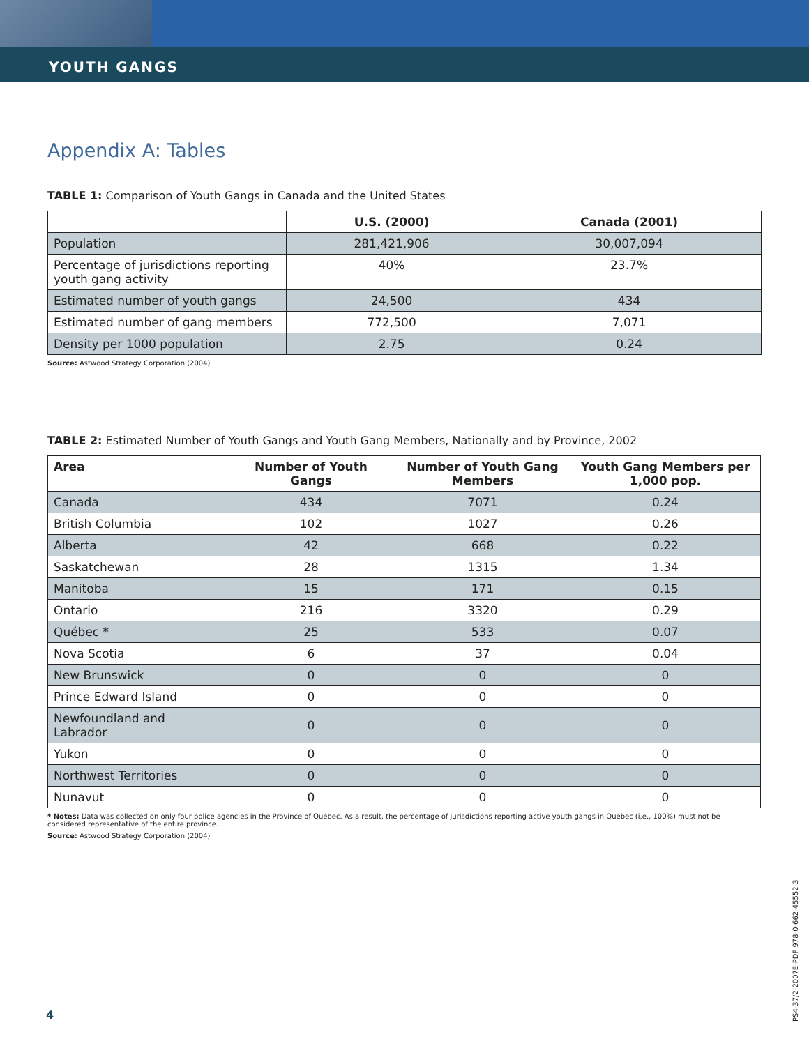YOUTH GANGS
Appendix A: Tables
TABLE 1: Comparison of Youth Gangs in Canada and the United States
| | U.S. (2000) | Canada (2001) |
| --- | --- | --- |
| Population | 281,421,906 | 30,007,094 |
| Percentage of jurisdictions reporting youth gang activity | 40% | 23.7% |
| Estimated number of youth gangs | 24,500 | 434 |
| Estimated number of gang members | 772,500 | 7,071 |
| Density per 1000 population | 2.75 | 0.24 |
Source: Astwood Strategy Corporation (2004)
TABLE 2: Estimated Number of Youth Gangs and Youth Gang Members, Nationally and by Province, 2002
| Area | Number of Youth Gangs | Number of Youth Gang Members | Youth Gang Members per 1,000 pop. |
| --- | --- | --- | --- |
| Canada | 434 | 7071 | 0.24 |
| British Columbia | 102 | 1027 | 0.26 |
| Alberta | 42 | 668 | 0.22 |
| Saskatchewan | 28 | 1315 | 1.34 |
| Manitoba | 15 | 171 | 0.15 |
| Ontario | 216 | 3320 | 0.29 |
| Québec * | 25 | 533 | 0.07 |
| Nova Scotia | 6 | 37 | 0.04 |
| New Brunswick | 0 | 0 | 0 |
| Prince Edward Island | 0 | 0 | 0 |
| Newfoundland and Labrador | 0 | 0 | 0 |
| Yukon | 0 | 0 | 0 |
| Northwest Territories | 0 | 0 | 0 |
| Nunavut | 0 | 0 | 0 |
* Notes: Data was collected on only four police agencies in the Province of Québec. As a result, the percentage of jurisdictions reporting active youth gangs in Québec (i.e., 100%) must not be considered representative of the entire province.
Source: Astwood Strategy Corporation (2004)
4
PS4-37/2-2007E-PDF 978-0-662-45552-3